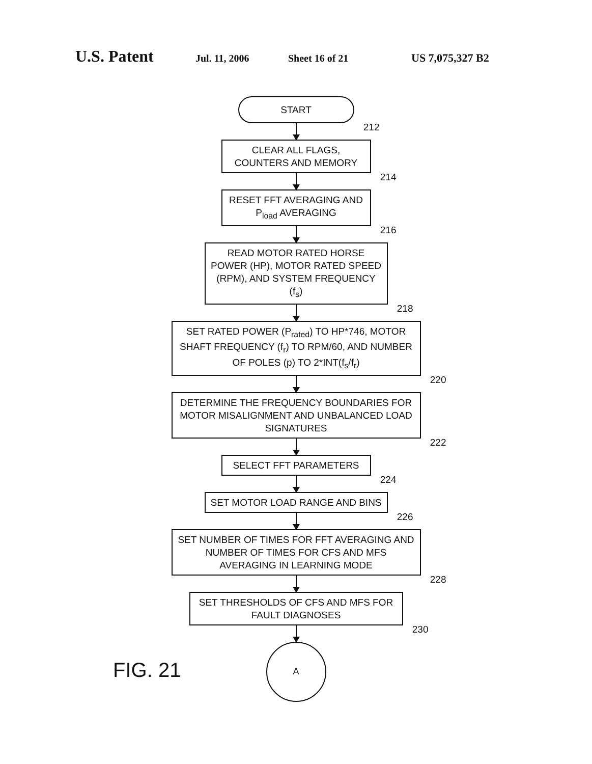U.S. Patent Jul. 11, 2006 Sheet 16 of 21 US 7,075,327 B2
START
212
CLEAR ALL FLAGS, COUNTERS AND MEMORY
214
RESET FFT AVERAGING AND P<sub>load</sub> AVERAGING
216
READ MOTOR RATED HORSE POWER (HP), MOTOR RATED SPEED (RPM), AND SYSTEM FREQUENCY (f<sub>s</sub>)
218
SET RATED POWER (P<sub>rated</sub>) TO HP*746, MOTOR SHAFT FREQUENCY (f<sub>r</sub>) TO RPM/60, AND NUMBER OF POLES (p) TO 2*INT(f<sub>s</sub>/f<sub>r</sub>)
220
DETERMINE THE FREQUENCY BOUNDARIES FOR MOTOR MISALIGNMENT AND UNBALANCED LOAD SIGNATURES
222
SELECT FFT PARAMETERS
224
SET MOTOR LOAD RANGE AND BINS
226
SET NUMBER OF TIMES FOR FFT AVERAGING AND NUMBER OF TIMES FOR CFS AND MFS AVERAGING IN LEARNING MODE
228
SET THRESHOLDS OF CFS AND MFS FOR FAULT DIAGNOSES
230
A
FIG. 21